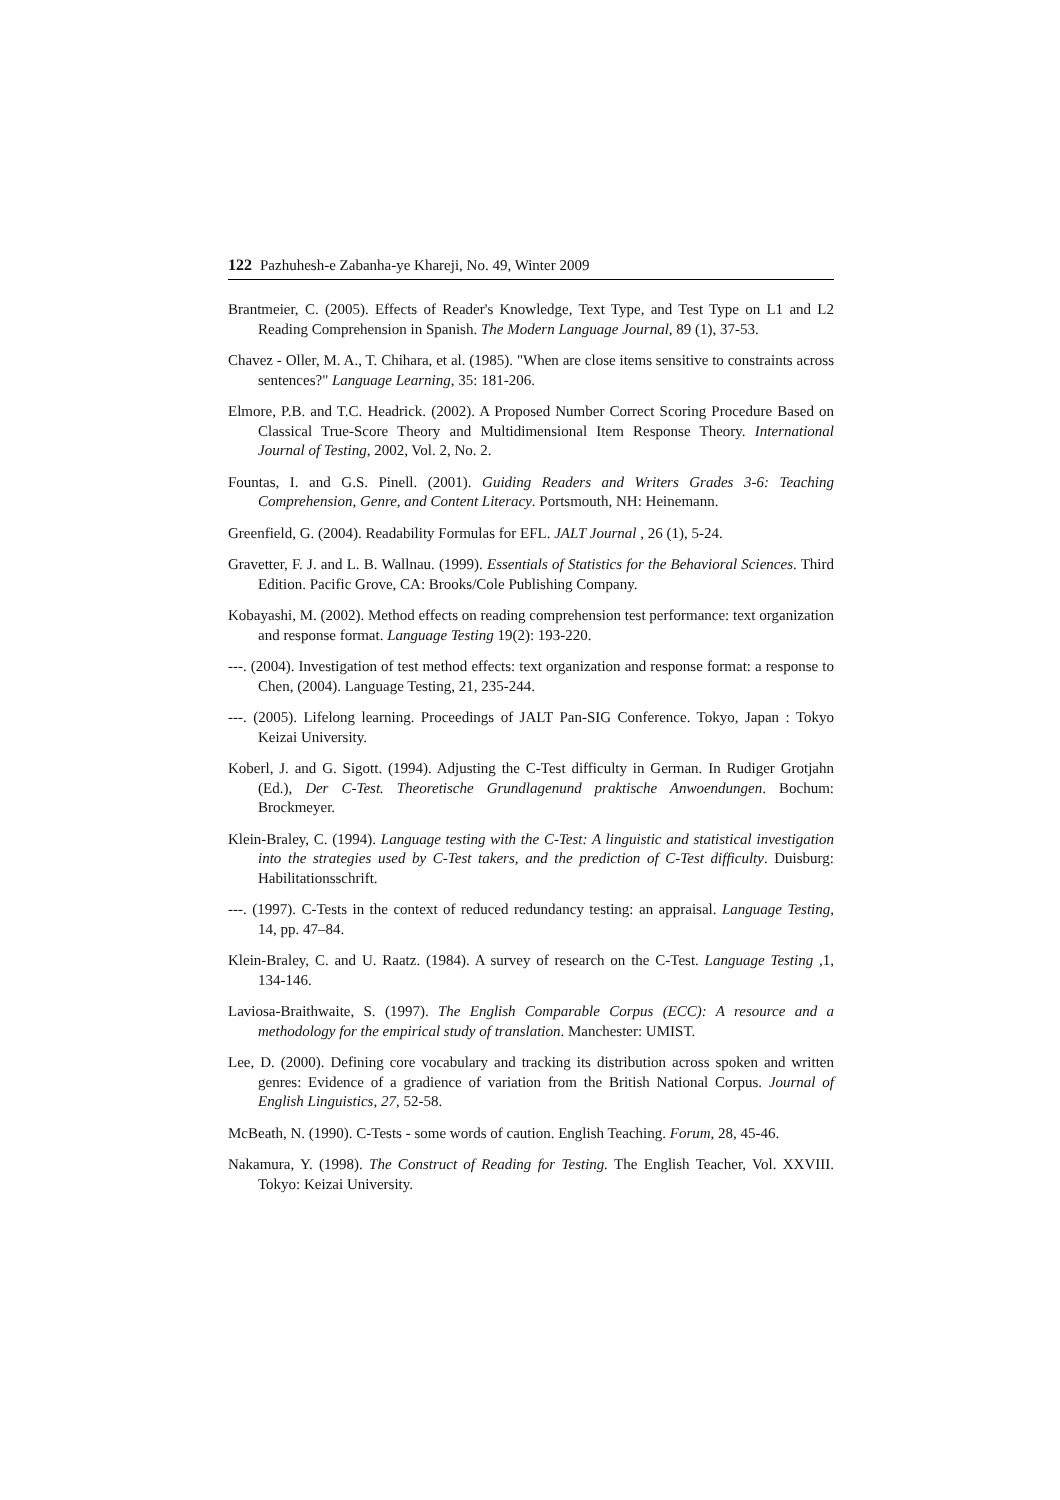122 Pazhuhesh-e Zabanha-ye Khareji, No. 49, Winter 2009
Brantmeier, C. (2005). Effects of Reader's Knowledge, Text Type, and Test Type on L1 and L2 Reading Comprehension in Spanish. The Modern Language Journal, 89 (1), 37-53.
Chavez - Oller, M. A., T. Chihara, et al. (1985). "When are close items sensitive to constraints across sentences?" Language Learning, 35: 181-206.
Elmore, P.B. and T.C. Headrick. (2002). A Proposed Number Correct Scoring Procedure Based on Classical True-Score Theory and Multidimensional Item Response Theory. International Journal of Testing, 2002, Vol. 2, No. 2.
Fountas, I. and G.S. Pinell. (2001). Guiding Readers and Writers Grades 3-6: Teaching Comprehension, Genre, and Content Literacy. Portsmouth, NH: Heinemann.
Greenfield, G. (2004). Readability Formulas for EFL. JALT Journal , 26 (1), 5-24.
Gravetter, F. J. and L. B. Wallnau. (1999). Essentials of Statistics for the Behavioral Sciences. Third Edition. Pacific Grove, CA: Brooks/Cole Publishing Company.
Kobayashi, M. (2002). Method effects on reading comprehension test performance: text organization and response format. Language Testing 19(2): 193-220.
---. (2004). Investigation of test method effects: text organization and response format: a response to Chen, (2004). Language Testing, 21, 235-244.
---. (2005). Lifelong learning. Proceedings of JALT Pan-SIG Conference. Tokyo, Japan : Tokyo Keizai University.
Koberl, J. and G. Sigott. (1994). Adjusting the C-Test difficulty in German. In Rudiger Grotjahn (Ed.), Der C-Test. Theoretische Grundlagenund praktische Anwoendungen. Bochum: Brockmeyer.
Klein-Braley, C. (1994). Language testing with the C-Test: A linguistic and statistical investigation into the strategies used by C-Test takers, and the prediction of C-Test difficulty. Duisburg: Habilitationsschrift.
---. (1997). C-Tests in the context of reduced redundancy testing: an appraisal. Language Testing, 14, pp. 47–84.
Klein-Braley, C. and U. Raatz. (1984). A survey of research on the C-Test. Language Testing ,1, 134-146.
Laviosa-Braithwaite, S. (1997). The English Comparable Corpus (ECC): A resource and a methodology for the empirical study of translation. Manchester: UMIST.
Lee, D. (2000). Defining core vocabulary and tracking its distribution across spoken and written genres: Evidence of a gradience of variation from the British National Corpus. Journal of English Linguistics, 27, 52-58.
McBeath, N. (1990). C-Tests - some words of caution. English Teaching. Forum, 28, 45-46.
Nakamura, Y. (1998). The Construct of Reading for Testing. The English Teacher, Vol. XXVIII. Tokyo: Keizai University.